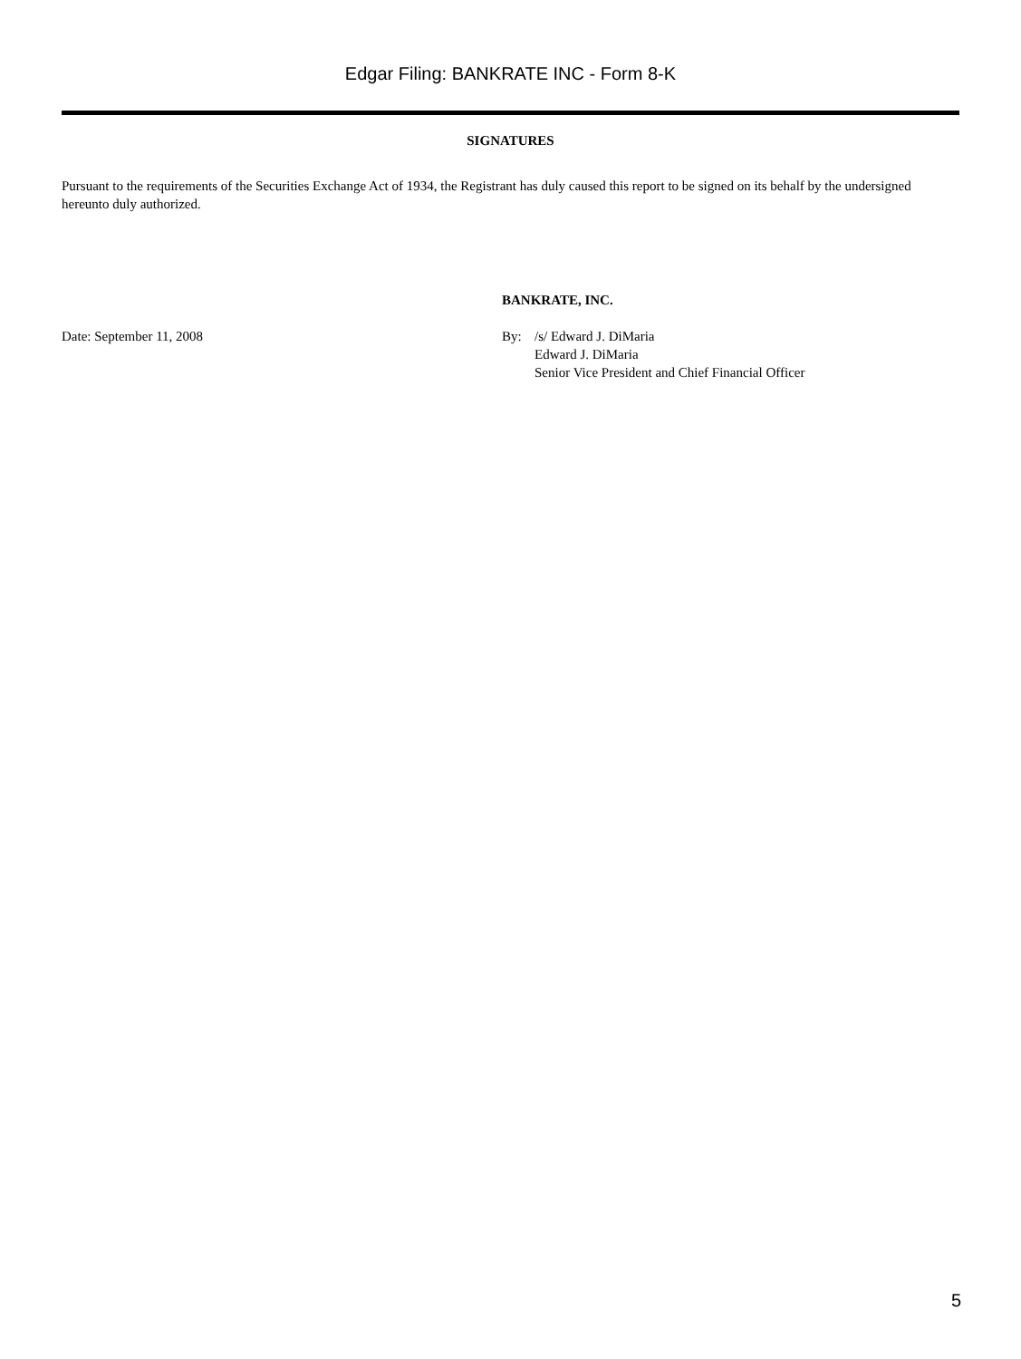Edgar Filing: BANKRATE INC - Form 8-K
SIGNATURES
Pursuant to the requirements of the Securities Exchange Act of 1934, the Registrant has duly caused this report to be signed on its behalf by the undersigned hereunto duly authorized.
Date: September 11, 2008
BANKRATE, INC.
By: /s/ Edward J. DiMaria
Edward J. DiMaria
Senior Vice President and Chief Financial Officer
5